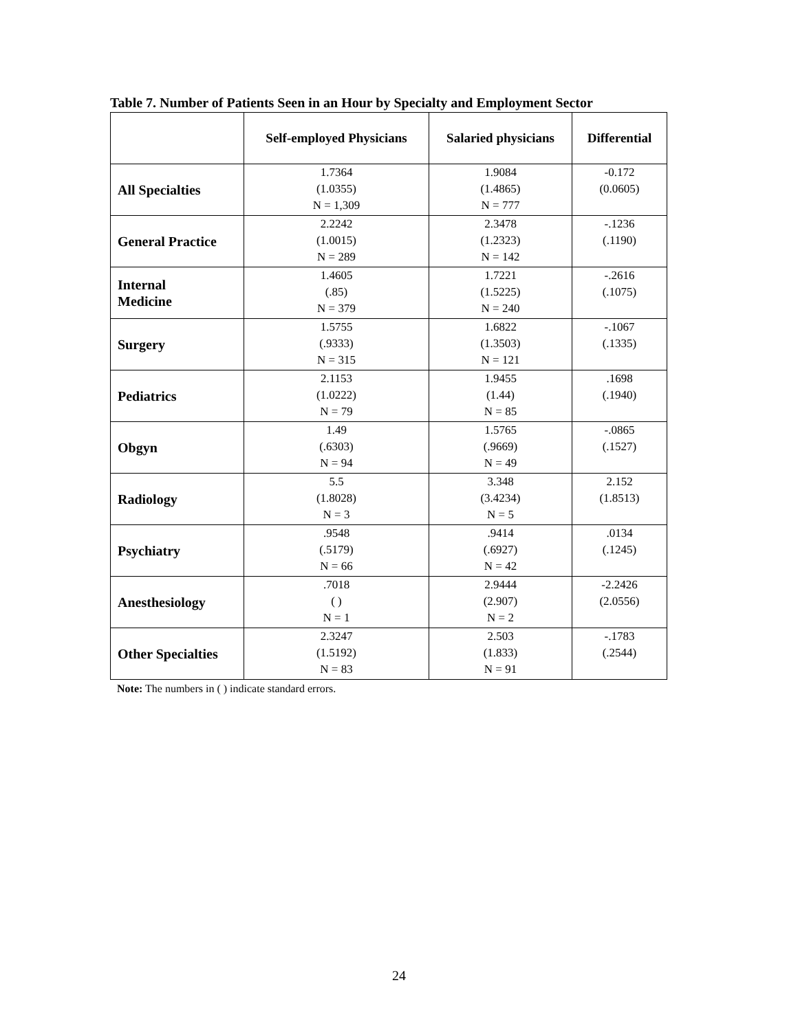Table 7. Number of Patients Seen in an Hour by Specialty and Employment Sector
| | Self-employed Physicians | Salaried physicians | Differential |
| --- | --- | --- | --- |
| All Specialties | 1.7364 (1.0355) N = 1,309 | 1.9084 (1.4865) N = 777 | -0.172 (0.0605) |
| General Practice | 2.2242 (1.0015) N = 289 | 2.3478 (1.2323) N = 142 | -.1236 (.1190) |
| Internal Medicine | 1.4605 (.85) N = 379 | 1.7221 (1.5225) N = 240 | -.2616 (.1075) |
| Surgery | 1.5755 (.9333) N = 315 | 1.6822 (1.3503) N = 121 | -.1067 (.1335) |
| Pediatrics | 2.1153 (1.0222) N = 79 | 1.9455 (1.44) N = 85 | .1698 (.1940) |
| Obgyn | 1.49 (.6303) N = 94 | 1.5765 (.9669) N = 49 | -.0865 (.1527) |
| Radiology | 5.5 (1.8028) N = 3 | 3.348 (3.4234) N = 5 | 2.152 (1.8513) |
| Psychiatry | .9548 (.5179) N = 66 | .9414 (.6927) N = 42 | .0134 (.1245) |
| Anesthesiology | .7018 ( ) N = 1 | 2.9444 (2.907) N = 2 | -2.2426 (2.0556) |
| Other Specialties | 2.3247 (1.5192) N = 83 | 2.503 (1.833) N = 91 | -.1783 (.2544) |
Note: The numbers in ( ) indicate standard errors.
24